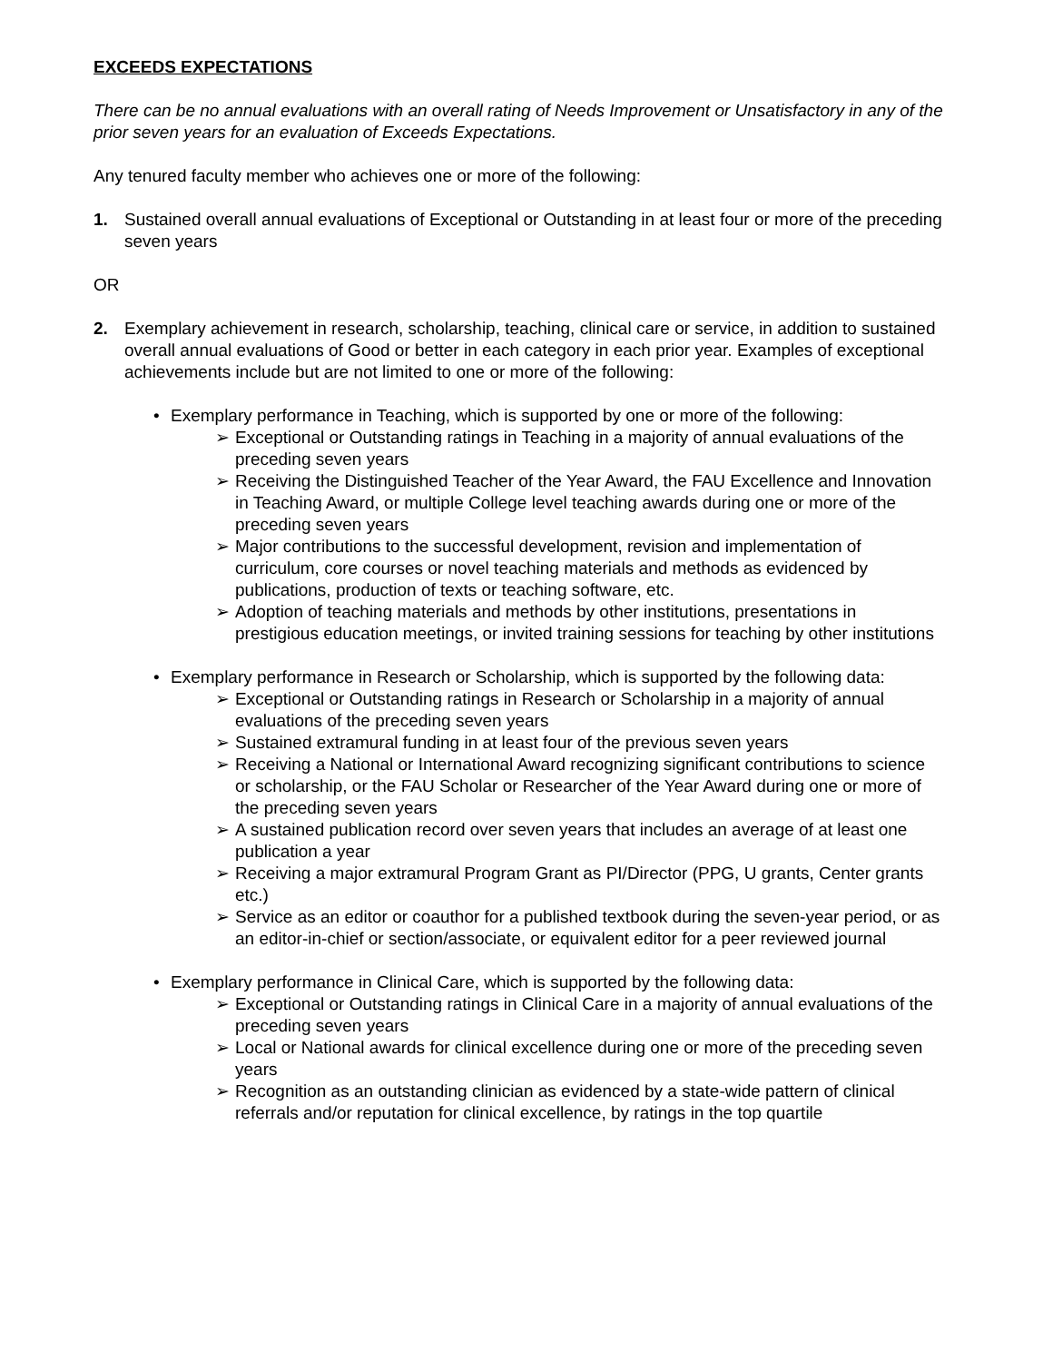EXCEEDS EXPECTATIONS
There can be no annual evaluations with an overall rating of Needs Improvement or Unsatisfactory in any of the prior seven years for an evaluation of Exceeds Expectations.
Any tenured faculty member who achieves one or more of the following:
1. Sustained overall annual evaluations of Exceptional or Outstanding in at least four or more of the preceding seven years
OR
2. Exemplary achievement in research, scholarship, teaching, clinical care or service, in addition to sustained overall annual evaluations of Good or better in each category in each prior year. Examples of exceptional achievements include but are not limited to one or more of the following:
• Exemplary performance in Teaching, which is supported by one or more of the following:
➢ Exceptional or Outstanding ratings in Teaching in a majority of annual evaluations of the preceding seven years
➢ Receiving the Distinguished Teacher of the Year Award, the FAU Excellence and Innovation in Teaching Award, or multiple College level teaching awards during one or more of the preceding seven years
➢ Major contributions to the successful development, revision and implementation of curriculum, core courses or novel teaching materials and methods as evidenced by publications, production of texts or teaching software, etc.
➢ Adoption of teaching materials and methods by other institutions, presentations in prestigious education meetings, or invited training sessions for teaching by other institutions
• Exemplary performance in Research or Scholarship, which is supported by the following data:
➢ Exceptional or Outstanding ratings in Research or Scholarship in a majority of annual evaluations of the preceding seven years
➢ Sustained extramural funding in at least four of the previous seven years
➢ Receiving a National or International Award recognizing significant contributions to science or scholarship, or the FAU Scholar or Researcher of the Year Award during one or more of the preceding seven years
➢ A sustained publication record over seven years that includes an average of at least one publication a year
➢ Receiving a major extramural Program Grant as PI/Director (PPG, U grants, Center grants etc.)
➢ Service as an editor or coauthor for a published textbook during the seven-year period, or as an editor-in-chief or section/associate, or equivalent editor for a peer reviewed journal
• Exemplary performance in Clinical Care, which is supported by the following data:
➢ Exceptional or Outstanding ratings in Clinical Care in a majority of annual evaluations of the preceding seven years
➢ Local or National awards for clinical excellence during one or more of the preceding seven years
➢ Recognition as an outstanding clinician as evidenced by a state-wide pattern of clinical referrals and/or reputation for clinical excellence, by ratings in the top quartile